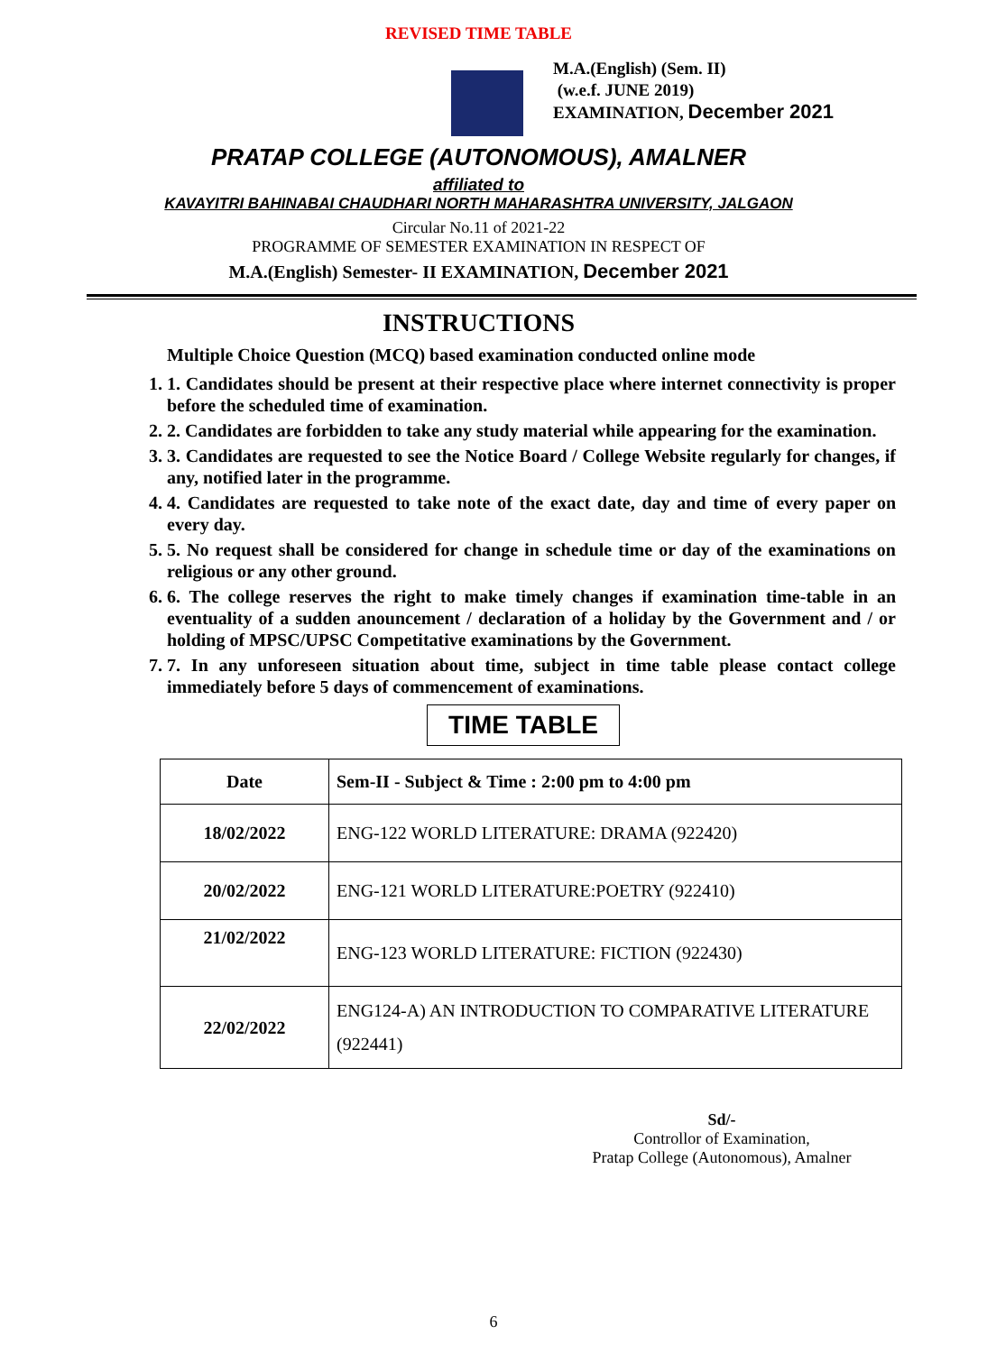REVISED TIME TABLE
M.A.(English) (Sem. II)
(w.e.f. JUNE 2019)
EXAMINATION, December 2021
PRATAP COLLEGE (AUTONOMOUS), AMALNER
affiliated to
KAVAYITRI BAHINABAI CHAUDHARI NORTH MAHARASHTRA UNIVERSITY, JALGAON
Circular No.11 of 2021-22
PROGRAMME OF SEMESTER EXAMINATION IN RESPECT OF
M.A.(English) Semester- II EXAMINATION, December 2021
INSTRUCTIONS
Multiple Choice Question (MCQ) based examination conducted online mode
1. 1. Candidates should be present at their respective place where internet connectivity is proper before the scheduled time of examination.
2. 2. Candidates are forbidden to take any study material while appearing for the examination.
3. 3. Candidates are requested to see the Notice Board / College Website regularly for changes, if any, notified later in the programme.
4. 4. Candidates are requested to take note of the exact date, day and time of every paper on every day.
5. 5. No request shall be considered for change in schedule time or day of the examinations on religious or any other ground.
6. 6. The college reserves the right to make timely changes if examination time-table in an eventuality of a sudden anouncement / declaration of a holiday by the Government and / or holding of MPSC/UPSC Competitative examinations by the Government.
7. 7. In any unforeseen situation about time, subject in time table please contact college immediately before 5 days of commencement of examinations.
TIME TABLE
| Date | Sem-II - Subject & Time : 2:00 pm to 4:00 pm |
| 18/02/2022 | ENG-122 WORLD LITERATURE: DRAMA (922420) |
| 20/02/2022 | ENG-121 WORLD LITERATURE:POETRY (922410) |
| 21/02/2022 | ENG-123 WORLD LITERATURE: FICTION (922430) |
| 22/02/2022 | ENG124-A) AN INTRODUCTION TO COMPARATIVE LITERATURE (922441) |
Sd/-
Controllor of Examination,
Pratap College (Autonomous), Amalner
6